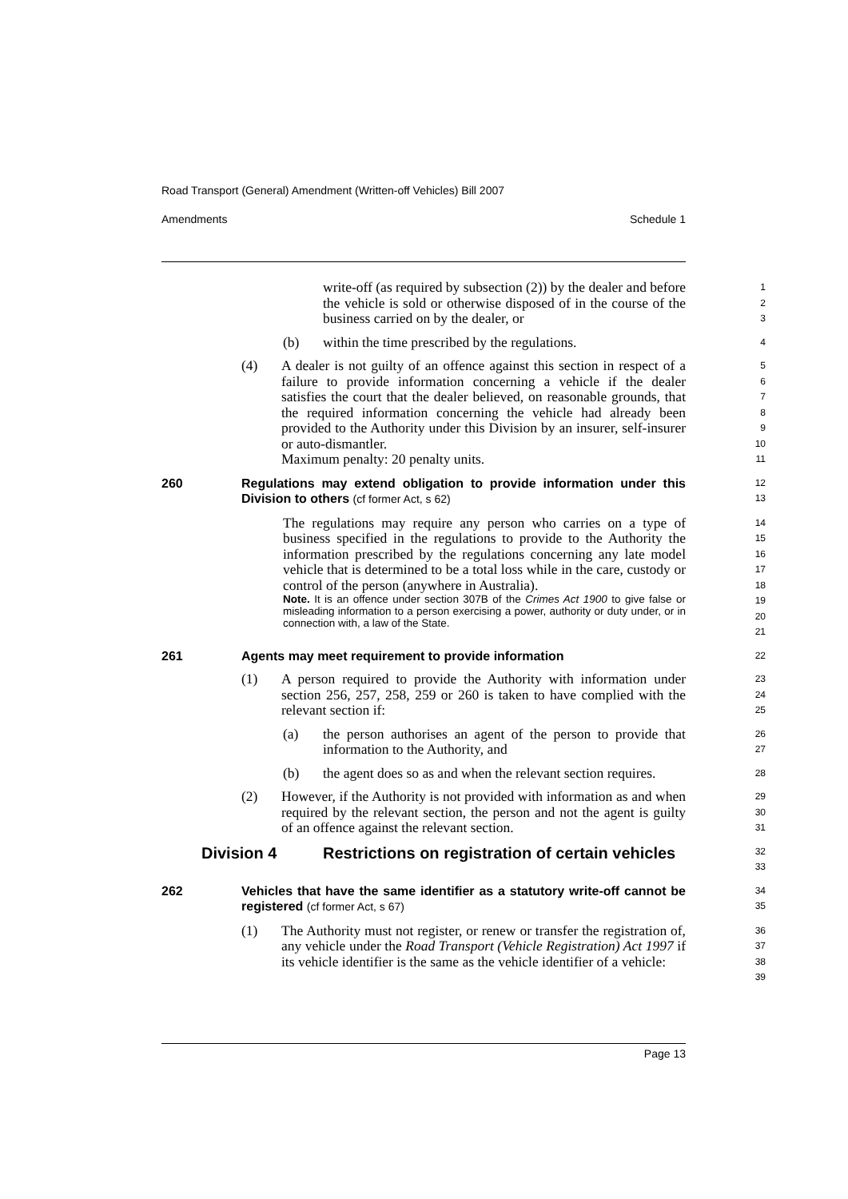Road Transport (General) Amendment (Written-off Vehicles) Bill 2007
Amendments Schedule 1
write-off (as required by subsection (2)) by the dealer and before the vehicle is sold or otherwise disposed of in the course of the business carried on by the dealer, or
1
2
3
(b) within the time prescribed by the regulations.
4
(4) A dealer is not guilty of an offence against this section in respect of a failure to provide information concerning a vehicle if the dealer satisfies the court that the dealer believed, on reasonable grounds, that the required information concerning the vehicle had already been provided to the Authority under this Division by an insurer, self-insurer or auto-dismantler.
Maximum penalty: 20 penalty units.
5
6
7
8
9
10
11
260 Regulations may extend obligation to provide information under this Division to others (cf former Act, s 62)
12
13
The regulations may require any person who carries on a type of business specified in the regulations to provide to the Authority the information prescribed by the regulations concerning any late model vehicle that is determined to be a total loss while in the care, custody or control of the person (anywhere in Australia).
Note. It is an offence under section 307B of the Crimes Act 1900 to give false or misleading information to a person exercising a power, authority or duty under, or in connection with, a law of the State.
14
15
16
17
18
19
20
21
261 Agents may meet requirement to provide information
22
(1) A person required to provide the Authority with information under section 256, 257, 258, 259 or 260 is taken to have complied with the relevant section if:
23
24
25
(a) the person authorises an agent of the person to provide that information to the Authority, and
26
27
(b) the agent does so as and when the relevant section requires.
28
(2) However, if the Authority is not provided with information as and when required by the relevant section, the person and not the agent is guilty of an offence against the relevant section.
29
30
31
Division 4 Restrictions on registration of certain vehicles
32
33
262 Vehicles that have the same identifier as a statutory write-off cannot be registered (cf former Act, s 67)
34
35
(1) The Authority must not register, or renew or transfer the registration of, any vehicle under the Road Transport (Vehicle Registration) Act 1997 if its vehicle identifier is the same as the vehicle identifier of a vehicle:
36
37
38
39
Page 13